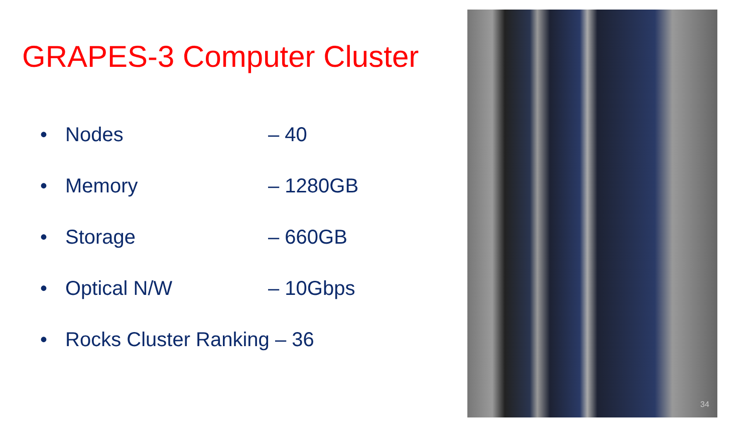GRAPES-3 Computer Cluster
• Nodes – 40
• Memory – 1280GB
• Storage – 660GB
• Optical N/W – 10Gbps
• Rocks Cluster Ranking – 36
34